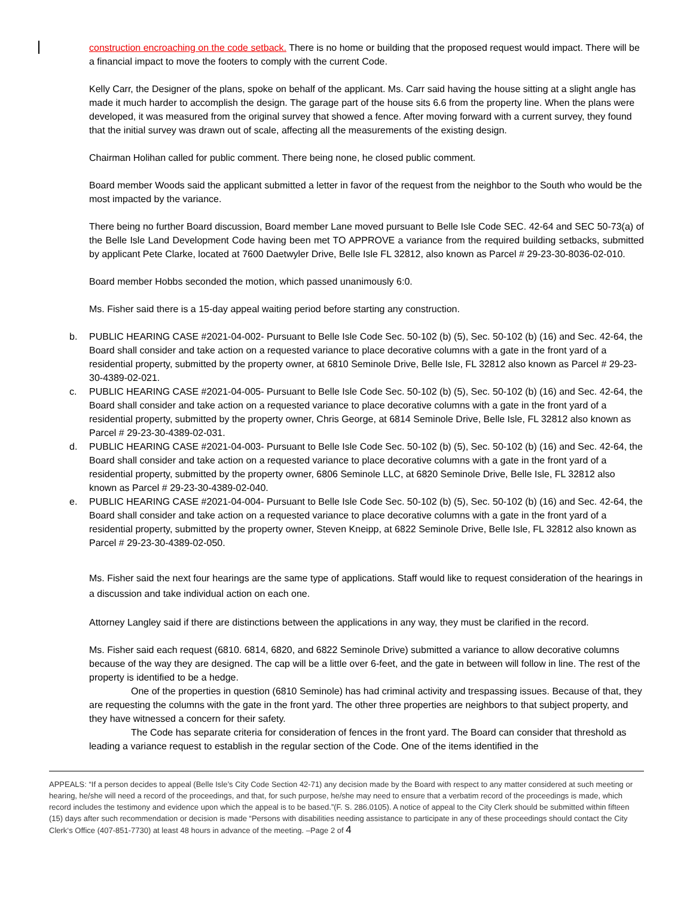construction encroaching on the code setback. There is no home or building that the proposed request would impact. There will be a financial impact to move the footers to comply with the current Code.
Kelly Carr, the Designer of the plans, spoke on behalf of the applicant. Ms. Carr said having the house sitting at a slight angle has made it much harder to accomplish the design. The garage part of the house sits 6.6 from the property line. When the plans were developed, it was measured from the original survey that showed a fence. After moving forward with a current survey, they found that the initial survey was drawn out of scale, affecting all the measurements of the existing design.
Chairman Holihan called for public comment. There being none, he closed public comment.
Board member Woods said the applicant submitted a letter in favor of the request from the neighbor to the South who would be the most impacted by the variance.
There being no further Board discussion, Board member Lane moved pursuant to Belle Isle Code SEC. 42-64 and SEC 50-73(a) of the Belle Isle Land Development Code having been met TO APPROVE a variance from the required building setbacks, submitted by applicant Pete Clarke, located at 7600 Daetwyler Drive, Belle Isle FL 32812, also known as Parcel # 29-23-30-8036-02-010.
Board member Hobbs seconded the motion, which passed unanimously 6:0.
Ms. Fisher said there is a 15-day appeal waiting period before starting any construction.
b. PUBLIC HEARING CASE #2021-04-002- Pursuant to Belle Isle Code Sec. 50-102 (b) (5), Sec. 50-102 (b) (16) and Sec. 42-64, the Board shall consider and take action on a requested variance to place decorative columns with a gate in the front yard of a residential property, submitted by the property owner, at 6810 Seminole Drive, Belle Isle, FL 32812 also known as Parcel # 29-23-30-4389-02-021.
c. PUBLIC HEARING CASE #2021-04-005- Pursuant to Belle Isle Code Sec. 50-102 (b) (5), Sec. 50-102 (b) (16) and Sec. 42-64, the Board shall consider and take action on a requested variance to place decorative columns with a gate in the front yard of a residential property, submitted by the property owner, Chris George, at 6814 Seminole Drive, Belle Isle, FL 32812 also known as Parcel # 29-23-30-4389-02-031.
d. PUBLIC HEARING CASE #2021-04-003- Pursuant to Belle Isle Code Sec. 50-102 (b) (5), Sec. 50-102 (b) (16) and Sec. 42-64, the Board shall consider and take action on a requested variance to place decorative columns with a gate in the front yard of a residential property, submitted by the property owner, 6806 Seminole LLC, at 6820 Seminole Drive, Belle Isle, FL 32812 also known as Parcel # 29-23-30-4389-02-040.
e. PUBLIC HEARING CASE #2021-04-004- Pursuant to Belle Isle Code Sec. 50-102 (b) (5), Sec. 50-102 (b) (16) and Sec. 42-64, the Board shall consider and take action on a requested variance to place decorative columns with a gate in the front yard of a residential property, submitted by the property owner, Steven Kneipp, at 6822 Seminole Drive, Belle Isle, FL 32812 also known as Parcel # 29-23-30-4389-02-050.
Ms. Fisher said the next four hearings are the same type of applications. Staff would like to request consideration of the hearings in a discussion and take individual action on each one.
Attorney Langley said if there are distinctions between the applications in any way, they must be clarified in the record.
Ms. Fisher said each request (6810. 6814, 6820, and 6822 Seminole Drive) submitted a variance to allow decorative columns because of the way they are designed. The cap will be a little over 6-feet, and the gate in between will follow in line. The rest of the property is identified to be a hedge.
One of the properties in question (6810 Seminole) has had criminal activity and trespassing issues. Because of that, they are requesting the columns with the gate in the front yard. The other three properties are neighbors to that subject property, and they have witnessed a concern for their safety.
The Code has separate criteria for consideration of fences in the front yard. The Board can consider that threshold as leading a variance request to establish in the regular section of the Code. One of the items identified in the
APPEALS: “If a person decides to appeal (Belle Isle’s City Code Section 42-71) any decision made by the Board with respect to any matter considered at such meeting or hearing, he/she will need a record of the proceedings, and that, for such purpose, he/she may need to ensure that a verbatim record of the proceedings is made, which record includes the testimony and evidence upon which the appeal is to be based.”(F. S. 286.0105). A notice of appeal to the City Clerk should be submitted within fifteen (15) days after such recommendation or decision is made “Persons with disabilities needing assistance to participate in any of these proceedings should contact the City Clerk‘s Office (407-851-7730) at least 48 hours in advance of the meeting. –Page 2 of 4